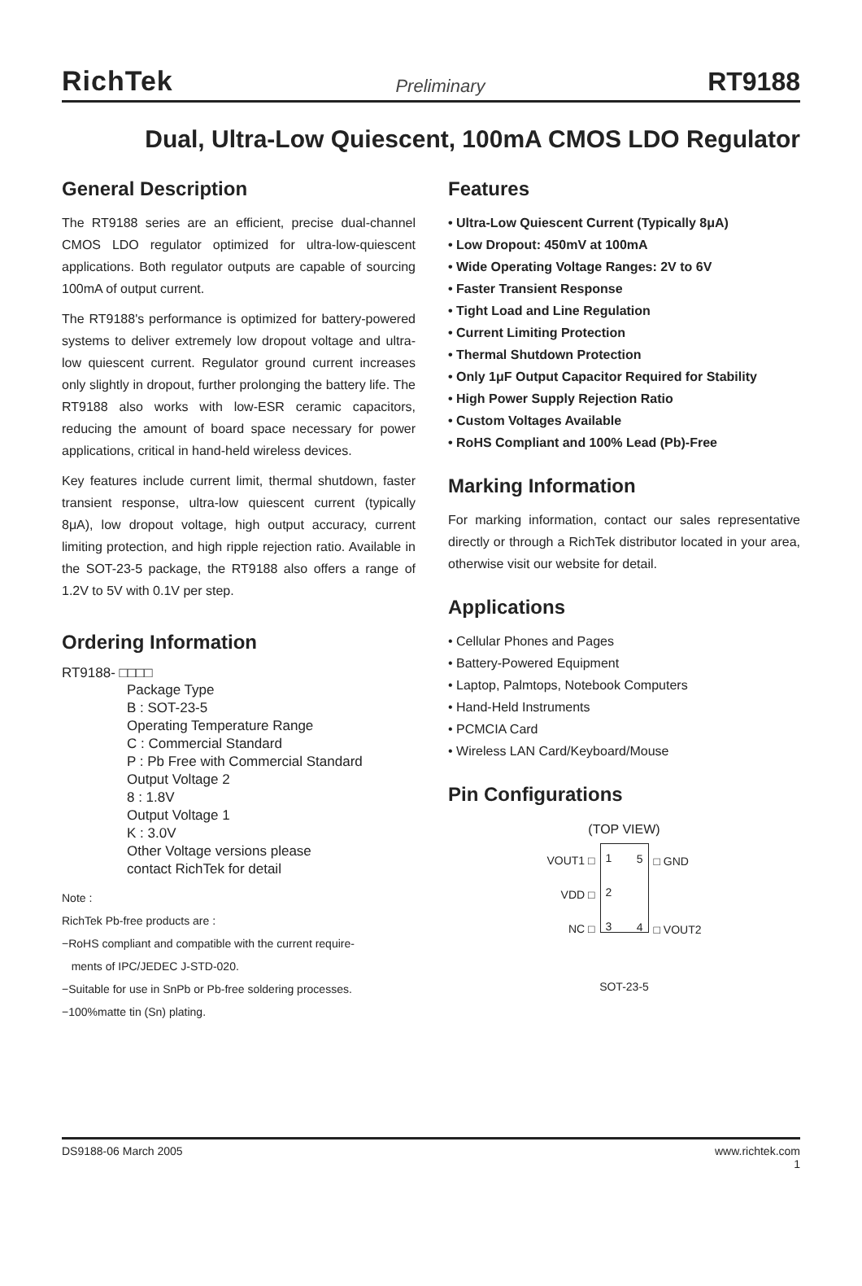RichTek Preliminary RT9188
Dual, Ultra-Low Quiescent, 100mA CMOS LDO Regulator
General Description
The RT9188 series are an efficient, precise dual-channel CMOS LDO regulator optimized for ultra-low-quiescent applications. Both regulator outputs are capable of sourcing 100mA of output current.
The RT9188's performance is optimized for battery-powered systems to deliver extremely low dropout voltage and ultra-low quiescent current. Regulator ground current increases only slightly in dropout, further prolonging the battery life. The RT9188 also works with low-ESR ceramic capacitors, reducing the amount of board space necessary for power applications, critical in hand-held wireless devices.
Key features include current limit, thermal shutdown, faster transient response, ultra-low quiescent current (typically 8μA), low dropout voltage, high output accuracy, current limiting protection, and high ripple rejection ratio. Available in the SOT-23-5 package, the RT9188 also offers a range of 1.2V to 5V with 0.1V per step.
Ordering Information
RT9188- □□□□
Package Type
B : SOT-23-5
Operating Temperature Range
C : Commercial Standard
P : Pb Free with Commercial Standard
Output Voltage 2
8 : 1.8V
Output Voltage 1
K : 3.0V
Other Voltage versions please
contact RichTek for detail
Note :
RichTek Pb-free products are :
−RoHS compliant and compatible with the current require-
ments of IPC/JEDEC J-STD-020.
−Suitable for use in SnPb or Pb-free soldering processes.
−100%matte tin (Sn) plating.
Features
• Ultra-Low Quiescent Current (Typically 8μA)
• Low Dropout: 450mV at 100mA
• Wide Operating Voltage Ranges: 2V to 6V
• Faster Transient Response
• Tight Load and Line Regulation
• Current Limiting Protection
• Thermal Shutdown Protection
• Only 1μF Output Capacitor Required for Stability
• High Power Supply Rejection Ratio
• Custom Voltages Available
• RoHS Compliant and 100% Lead (Pb)-Free
Marking Information
For marking information, contact our sales representative directly or through a RichTek distributor located in your area, otherwise visit our website for detail.
Applications
• Cellular Phones and Pages
• Battery-Powered Equipment
• Laptop, Palmtops, Notebook Computers
• Hand-Held Instruments
• PCMCIA Card
• Wireless LAN Card/Keyboard/Mouse
Pin Configurations
(TOP VIEW)
VOUT1 □
VDD □
NC □
1
2
3
5
4
□ GND
□ VOUT2
SOT-23-5
DS9188-06 March 2005 www.richtek.com
1